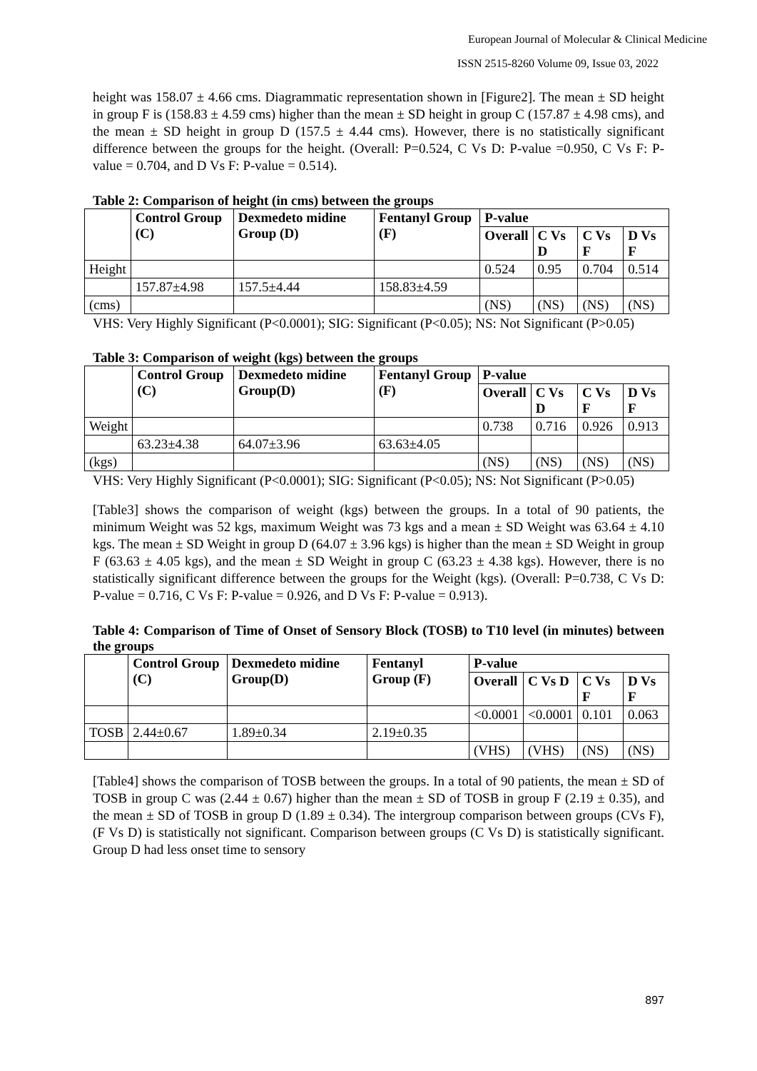European Journal of Molecular & Clinical Medicine
ISSN 2515-8260 Volume 09, Issue 03, 2022
height was 158.07 ± 4.66 cms. Diagrammatic representation shown in [Figure2]. The mean ± SD height in group F is (158.83 ± 4.59 cms) higher than the mean ± SD height in group C (157.87 ± 4.98 cms), and the mean ± SD height in group D (157.5 ± 4.44 cms). However, there is no statistically significant difference between the groups for the height. (Overall: P=0.524, C Vs D: P-value =0.950, C Vs F: P-value = 0.704, and D Vs F: P-value = 0.514).
Table 2: Comparison of height (in cms) between the groups
| | Control Group (C) | Dexmedeto midine Group (D) | Fentanyl Group (F) | P-value | | | |
| --- | --- | --- | --- | --- | --- | --- | --- |
| | | | | Overall | C Vs D | C Vs F | D Vs F |
| Height | | | | 0.524 | 0.95 | 0.704 | 0.514 |
| | 157.87±4.98 | 157.5±4.44 | 158.83±4.59 | | | | |
| (cms) | | | | (NS) | (NS) | (NS) | (NS) |
VHS: Very Highly Significant (P<0.0001); SIG: Significant (P<0.05); NS: Not Significant (P>0.05)
Table 3: Comparison of weight (kgs) between the groups
| | Control Group (C) | Dexmedeto midine Group(D) | Fentanyl Group (F) | P-value | | | |
| --- | --- | --- | --- | --- | --- | --- | --- |
| | | | | Overall | C Vs D | C Vs F | D Vs F |
| Weight | | | | 0.738 | 0.716 | 0.926 | 0.913 |
| | 63.23±4.38 | 64.07±3.96 | 63.63±4.05 | | | | |
| (kgs) | | | | (NS) | (NS) | (NS) | (NS) |
VHS: Very Highly Significant (P<0.0001); SIG: Significant (P<0.05); NS: Not Significant (P>0.05)
[Table3] shows the comparison of weight (kgs) between the groups. In a total of 90 patients, the minimum Weight was 52 kgs, maximum Weight was 73 kgs and a mean ± SD Weight was 63.64 ± 4.10 kgs. The mean ± SD Weight in group D (64.07 ± 3.96 kgs) is higher than the mean ± SD Weight in group F (63.63 ± 4.05 kgs), and the mean ± SD Weight in group C (63.23 ± 4.38 kgs). However, there is no statistically significant difference between the groups for the Weight (kgs). (Overall: P=0.738, C Vs D: P-value = 0.716, C Vs F: P-value = 0.926, and D Vs F: P-value = 0.913).
Table 4: Comparison of Time of Onset of Sensory Block (TOSB) to T10 level (in minutes) between the groups
| | Control Group (C) | Dexmedeto midine Group(D) | Fentanyl Group (F) | P-value | | | |
| --- | --- | --- | --- | --- | --- | --- | --- |
| | | | | Overall | C Vs D | C Vs F | D Vs F |
| | | | | <0.0001 | <0.0001 | 0.101 | 0.063 |
| TOSB | 2.44±0.67 | 1.89±0.34 | 2.19±0.35 | | | | |
| | | | | (VHS) | (VHS) | (NS) | (NS) |
[Table4] shows the comparison of TOSB between the groups. In a total of 90 patients, the mean ± SD of TOSB in group C was (2.44 ± 0.67) higher than the mean ± SD of TOSB in group F (2.19 ± 0.35), and the mean ± SD of TOSB in group D (1.89 ± 0.34). The intergroup comparison between groups (CVs F), (F Vs D) is statistically not significant. Comparison between groups (C Vs D) is statistically significant. Group D had less onset time to sensory
897